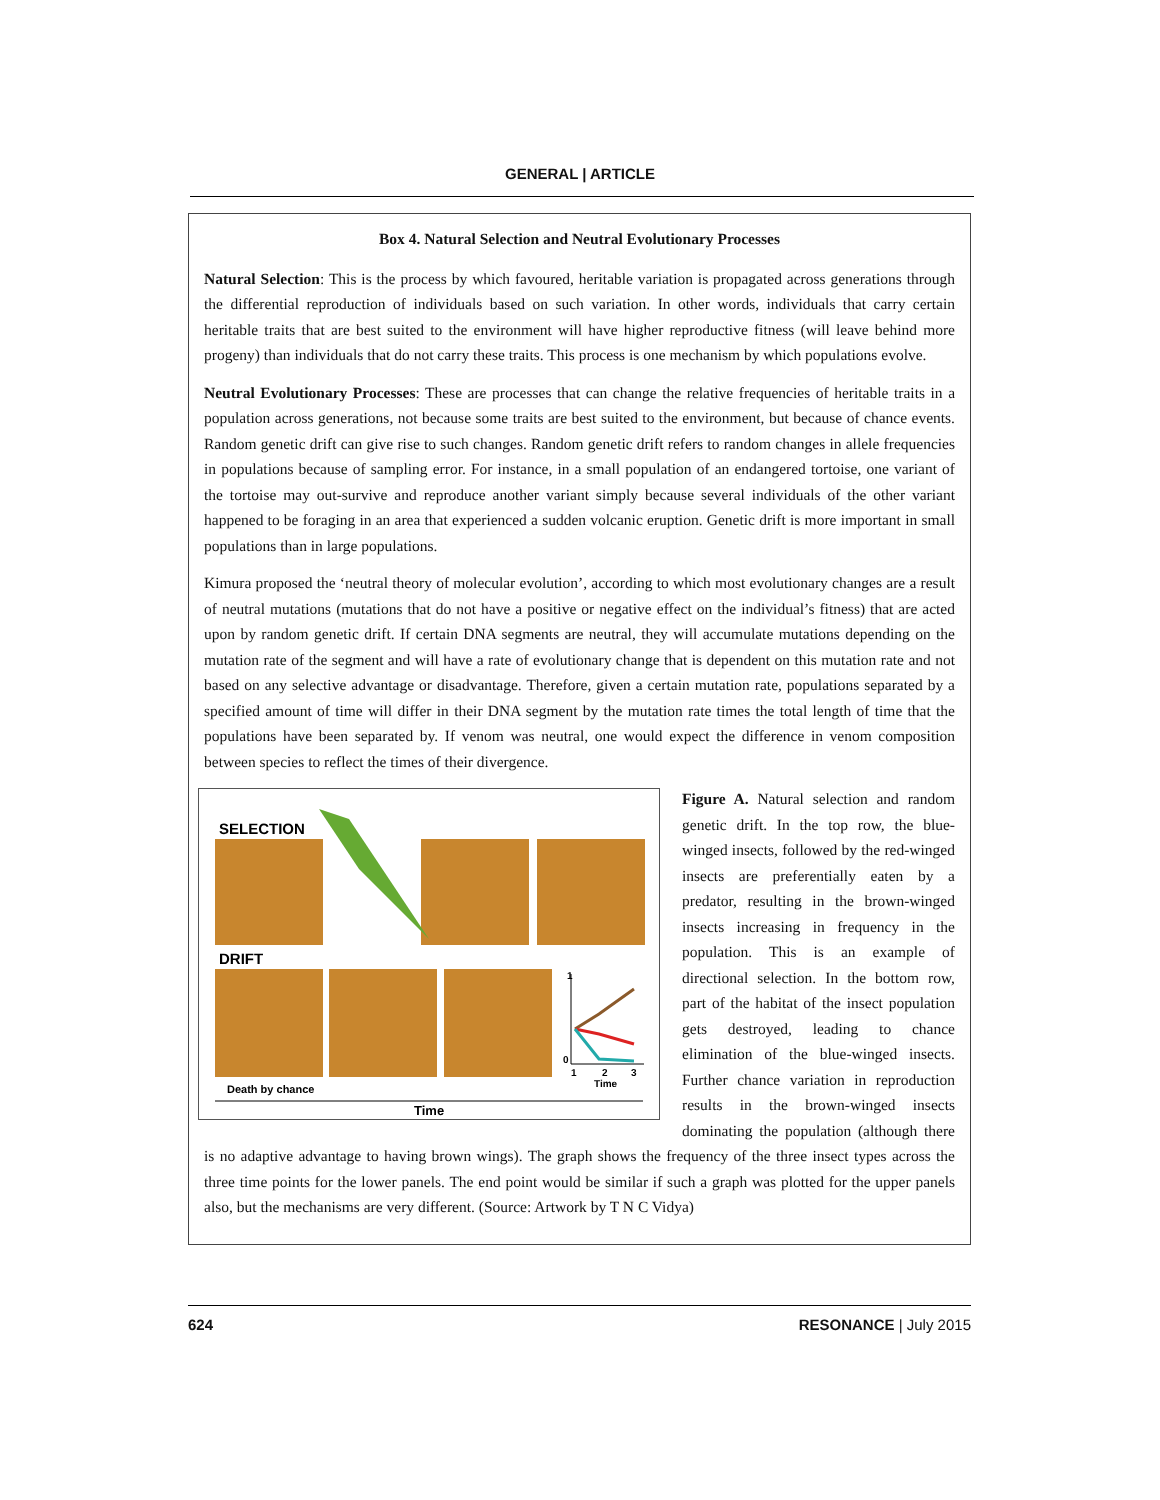GENERAL | ARTICLE
Box 4. Natural Selection and Neutral Evolutionary Processes
Natural Selection: This is the process by which favoured, heritable variation is propagated across generations through the differential reproduction of individuals based on such variation. In other words, individuals that carry certain heritable traits that are best suited to the environment will have higher reproductive fitness (will leave behind more progeny) than individuals that do not carry these traits. This process is one mechanism by which populations evolve.
Neutral Evolutionary Processes: These are processes that can change the relative frequencies of heritable traits in a population across generations, not because some traits are best suited to the environment, but because of chance events. Random genetic drift can give rise to such changes. Random genetic drift refers to random changes in allele frequencies in populations because of sampling error. For instance, in a small population of an endangered tortoise, one variant of the tortoise may out-survive and reproduce another variant simply because several individuals of the other variant happened to be foraging in an area that experienced a sudden volcanic eruption. Genetic drift is more important in small populations than in large populations.
Kimura proposed the ‘neutral theory of molecular evolution’, according to which most evolutionary changes are a result of neutral mutations (mutations that do not have a positive or negative effect on the individual’s fitness) that are acted upon by random genetic drift. If certain DNA segments are neutral, they will accumulate mutations depending on the mutation rate of the segment and will have a rate of evolutionary change that is dependent on this mutation rate and not based on any selective advantage or disadvantage. Therefore, given a certain mutation rate, populations separated by a specified amount of time will differ in their DNA segment by the mutation rate times the total length of time that the populations have been separated by. If venom was neutral, one would expect the difference in venom composition between species to reflect the times of their divergence.
SELECTION
DRIFT
1
0
1
2
3
Time
Death by chance
Time
Figure A. Natural selection and random genetic drift. In the top row, the blue-winged insects, followed by the red-winged insects are preferentially eaten by a predator, resulting in the brown-winged insects increasing in frequency in the population. This is an example of directional selection. In the bottom row, part of the habitat of the insect population gets destroyed, leading to chance elimination of the blue-winged insects. Further chance variation in reproduction results in the brown-winged insects dominating the population (although there is no adaptive advantage to having brown wings). The graph shows the frequency of the three insect types across the three time points for the lower panels. The end point would be similar if such a graph was plotted for the upper panels also, but the mechanisms are very different. (Source: Artwork by T N C Vidya)
624 RESONANCE | July 2015